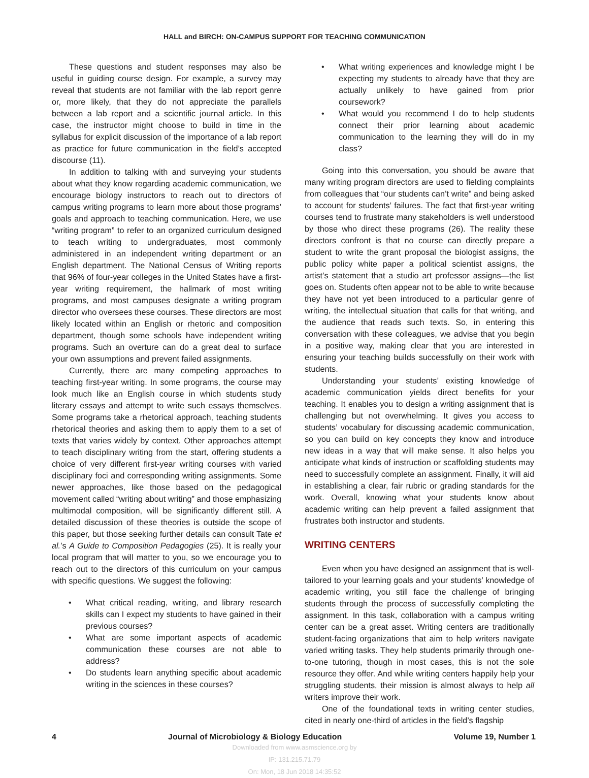HALL and BIRCH: ON-CAMPUS SUPPORT FOR TEACHING COMMUNICATION
These questions and student responses may also be useful in guiding course design. For example, a survey may reveal that students are not familiar with the lab report genre or, more likely, that they do not appreciate the parallels between a lab report and a scientific journal article. In this case, the instructor might choose to build in time in the syllabus for explicit discussion of the importance of a lab report as practice for future communication in the field’s accepted discourse (11).
In addition to talking with and surveying your students about what they know regarding academic communication, we encourage biology instructors to reach out to directors of campus writing programs to learn more about those programs’ goals and approach to teaching communication. Here, we use “writing program” to refer to an organized curriculum designed to teach writing to undergraduates, most commonly administered in an independent writing department or an English department. The National Census of Writing reports that 96% of four-year colleges in the United States have a first-year writing requirement, the hallmark of most writing programs, and most campuses designate a writing program director who oversees these courses. These directors are most likely located within an English or rhetoric and composition department, though some schools have independent writing programs. Such an overture can do a great deal to surface your own assumptions and prevent failed assignments.
Currently, there are many competing approaches to teaching first-year writing. In some programs, the course may look much like an English course in which students study literary essays and attempt to write such essays themselves. Some programs take a rhetorical approach, teaching students rhetorical theories and asking them to apply them to a set of texts that varies widely by context. Other approaches attempt to teach disciplinary writing from the start, offering students a choice of very different first-year writing courses with varied disciplinary foci and corresponding writing assignments. Some newer approaches, like those based on the pedagogical movement called “writing about writing” and those emphasizing multimodal composition, will be significantly different still. A detailed discussion of these theories is outside the scope of this paper, but those seeking further details can consult Tate et al.’s A Guide to Composition Pedagogies (25). It is really your local program that will matter to you, so we encourage you to reach out to the directors of this curriculum on your campus with specific questions. We suggest the following:
What critical reading, writing, and library research skills can I expect my students to have gained in their previous courses?
What are some important aspects of academic communication these courses are not able to address?
Do students learn anything specific about academic writing in the sciences in these courses?
What writing experiences and knowledge might I be expecting my students to already have that they are actually unlikely to have gained from prior coursework?
What would you recommend I do to help students connect their prior learning about academic communication to the learning they will do in my class?
Going into this conversation, you should be aware that many writing program directors are used to fielding complaints from colleagues that “our students can’t write” and being asked to account for students’ failures. The fact that first-year writing courses tend to frustrate many stakeholders is well understood by those who direct these programs (26). The reality these directors confront is that no course can directly prepare a student to write the grant proposal the biologist assigns, the public policy white paper a political scientist assigns, the artist’s statement that a studio art professor assigns—the list goes on. Students often appear not to be able to write because they have not yet been introduced to a particular genre of writing, the intellectual situation that calls for that writing, and the audience that reads such texts. So, in entering this conversation with these colleagues, we advise that you begin in a positive way, making clear that you are interested in ensuring your teaching builds successfully on their work with students.
Understanding your students’ existing knowledge of academic communication yields direct benefits for your teaching. It enables you to design a writing assignment that is challenging but not overwhelming. It gives you access to students’ vocabulary for discussing academic communication, so you can build on key concepts they know and introduce new ideas in a way that will make sense. It also helps you anticipate what kinds of instruction or scaffolding students may need to successfully complete an assignment. Finally, it will aid in establishing a clear, fair rubric or grading standards for the work. Overall, knowing what your students know about academic writing can help prevent a failed assignment that frustrates both instructor and students.
WRITING CENTERS
Even when you have designed an assignment that is well-tailored to your learning goals and your students’ knowledge of academic writing, you still face the challenge of bringing students through the process of successfully completing the assignment. In this task, collaboration with a campus writing center can be a great asset. Writing centers are traditionally student-facing organizations that aim to help writers navigate varied writing tasks. They help students primarily through one-to-one tutoring, though in most cases, this is not the sole resource they offer. And while writing centers happily help your struggling students, their mission is almost always to help all writers improve their work.
One of the foundational texts in writing center studies, cited in nearly one-third of articles in the field’s flagship
4 Journal of Microbiology & Biology Education Volume 19, Number 1
Downloaded from www.asmscience.org by
IP: 131.215.71.79
On: Mon, 18 Jun 2018 14:35:52